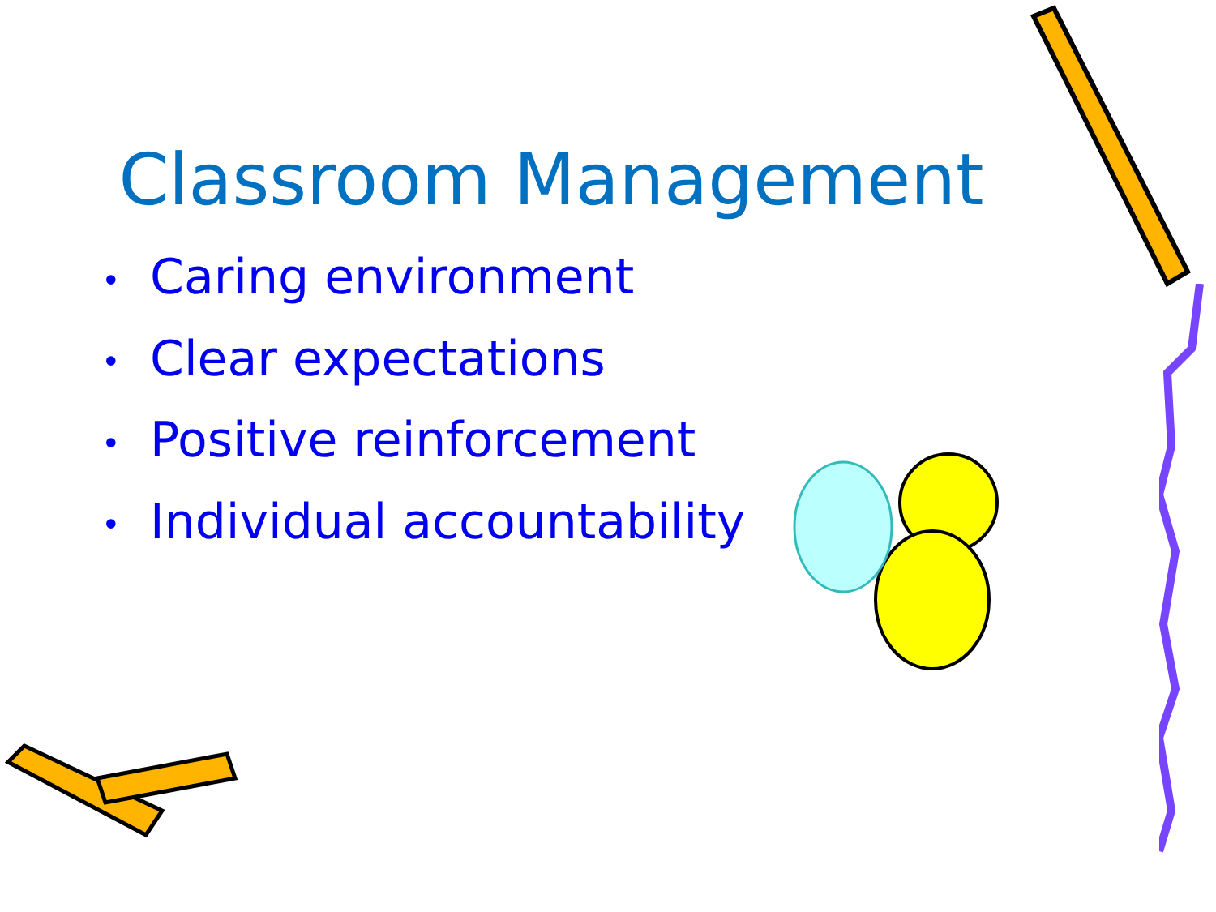Classroom Management
• Caring environment
• Clear expectations
• Positive reinforcement
• Individual accountability